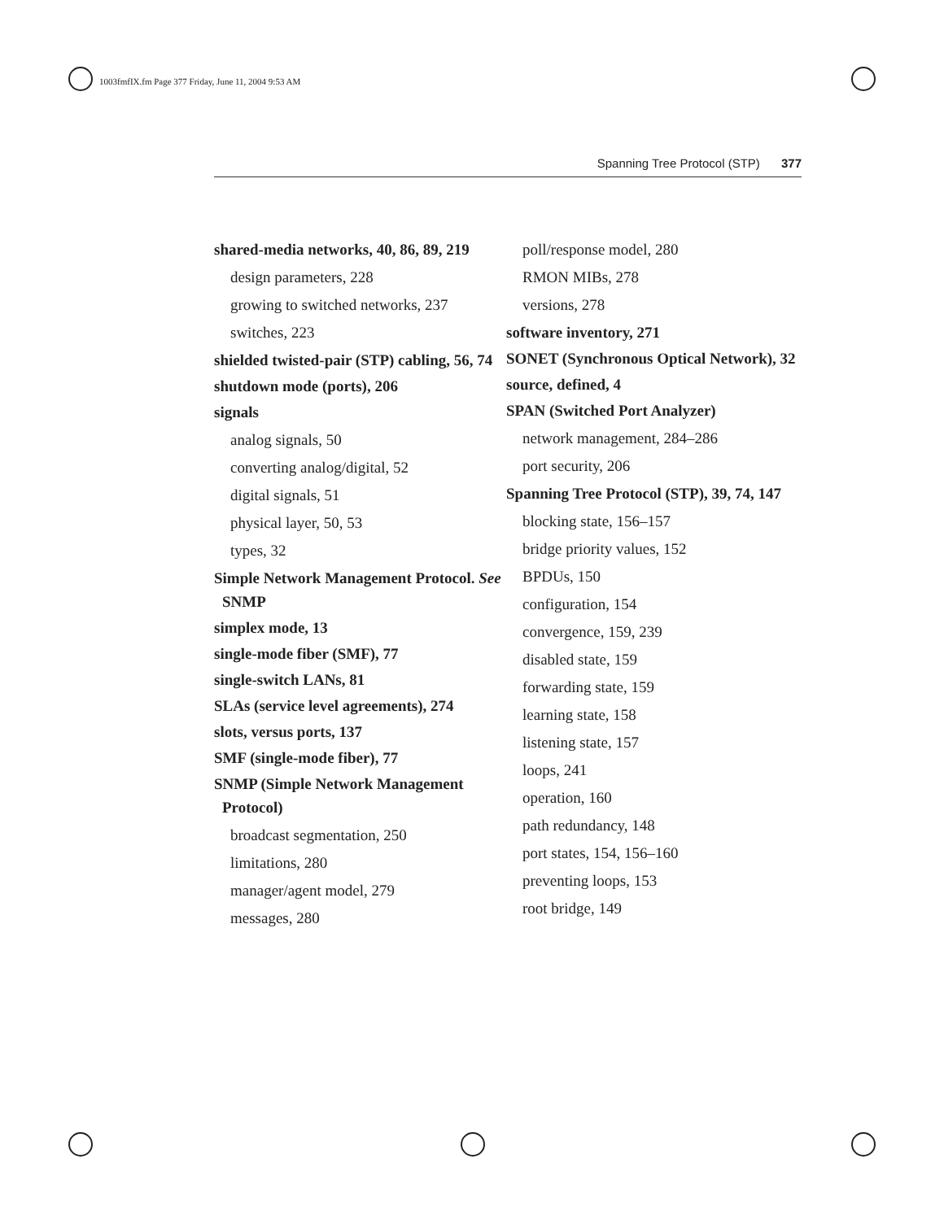1003fmfIX.fm Page 377 Friday, June 11, 2004 9:53 AM
Spanning Tree Protocol (STP) 377
shared-media networks, 40, 86, 89, 219
design parameters, 228
growing to switched networks, 237
switches, 223
shielded twisted-pair (STP) cabling, 56, 74
shutdown mode (ports), 206
signals
analog signals, 50
converting analog/digital, 52
digital signals, 51
physical layer, 50, 53
types, 32
Simple Network Management Protocol. See SNMP
simplex mode, 13
single-mode fiber (SMF), 77
single-switch LANs, 81
SLAs (service level agreements), 274
slots, versus ports, 137
SMF (single-mode fiber), 77
SNMP (Simple Network Management Protocol)
broadcast segmentation, 250
limitations, 280
manager/agent model, 279
messages, 280
poll/response model, 280
RMON MIBs, 278
versions, 278
software inventory, 271
SONET (Synchronous Optical Network), 32
source, defined, 4
SPAN (Switched Port Analyzer)
network management, 284–286
port security, 206
Spanning Tree Protocol (STP), 39, 74, 147
blocking state, 156–157
bridge priority values, 152
BPDUs, 150
configuration, 154
convergence, 159, 239
disabled state, 159
forwarding state, 159
learning state, 158
listening state, 157
loops, 241
operation, 160
path redundancy, 148
port states, 154, 156–160
preventing loops, 153
root bridge, 149